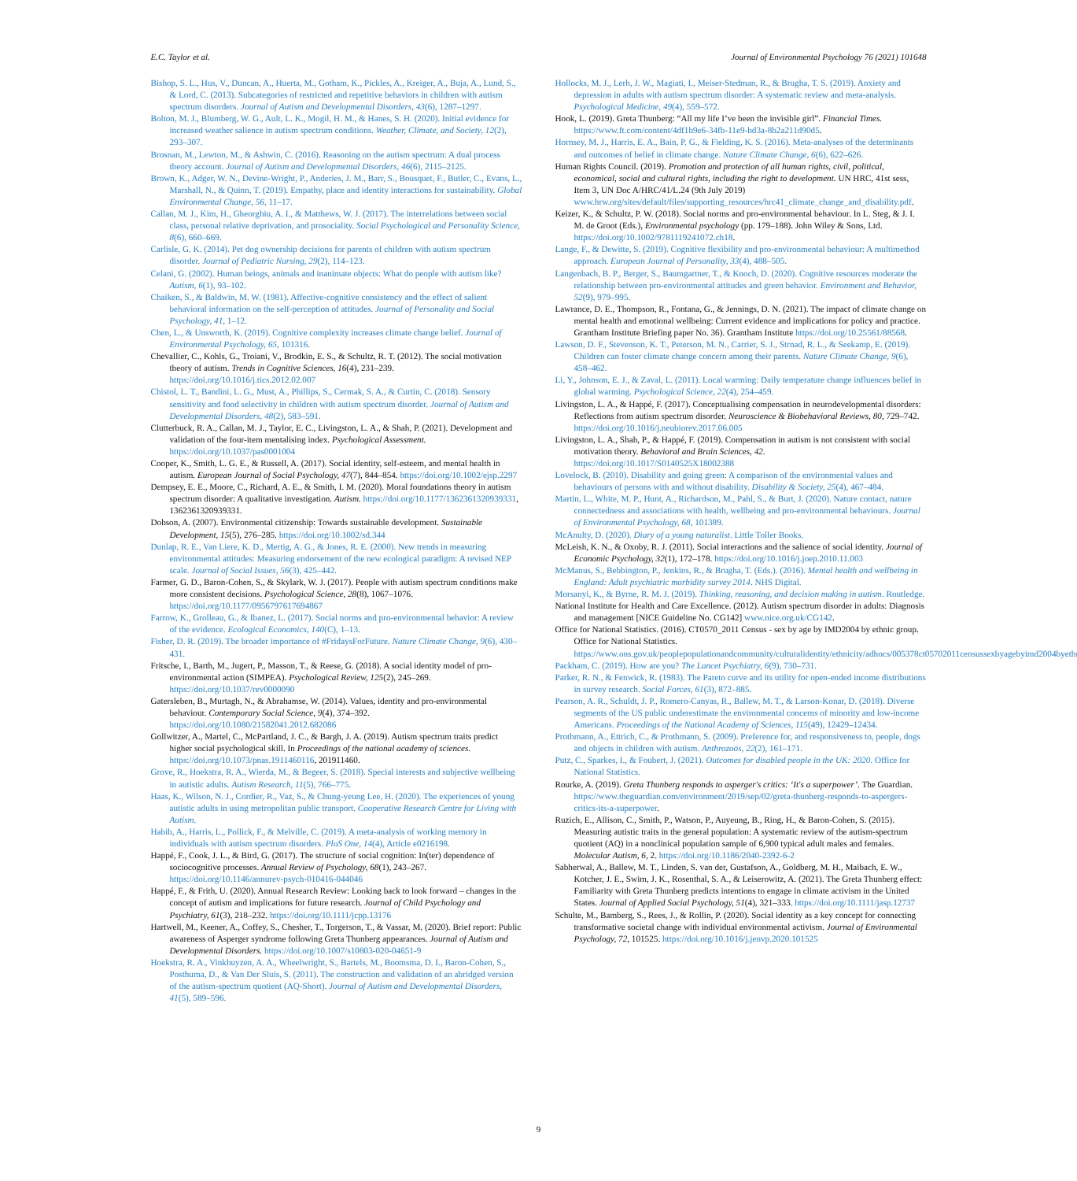E.C. Taylor et al. Journal of Environmental Psychology 76 (2021) 101648
Bishop, S. L., Hus, V., Duncan, A., Huerta, M., Gotham, K., Pickles, A., Kreiger, A., Buja, A., Lund, S., & Lord, C. (2013). Subcategories of restricted and repetitive behaviors in children with autism spectrum disorders. Journal of Autism and Developmental Disorders, 43(6), 1287–1297.
Bolton, M. J., Blumberg, W. G., Ault, L. K., Mogil, H. M., & Hanes, S. H. (2020). Initial evidence for increased weather salience in autism spectrum conditions. Weather, Climate, and Society, 12(2), 293–307.
Brosnan, M., Lewton, M., & Ashwin, C. (2016). Reasoning on the autism spectrum: A dual process theory account. Journal of Autism and Developmental Disorders, 46(6), 2115–2125.
Brown, K., Adger, W. N., Devine-Wright, P., Anderies, J. M., Barr, S., Bousquet, F., Butler, C., Evans, L., Marshall, N., & Quinn, T. (2019). Empathy, place and identity interactions for sustainability. Global Environmental Change, 56, 11–17.
Callan, M. J., Kim, H., Gheorghiu, A. I., & Matthews, W. J. (2017). The interrelations between social class, personal relative deprivation, and prosociality. Social Psychological and Personality Science, 8(6), 660–669.
Carlisle, G. K. (2014). Pet dog ownership decisions for parents of children with autism spectrum disorder. Journal of Pediatric Nursing, 29(2), 114–123.
Celani, G. (2002). Human beings, animals and inanimate objects: What do people with autism like? Autism, 6(1), 93–102.
Chaiken, S., & Baldwin, M. W. (1981). Affective-cognitive consistency and the effect of salient behavioral information on the self-perception of attitudes. Journal of Personality and Social Psychology, 41, 1–12.
Chen, L., & Unsworth, K. (2019). Cognitive complexity increases climate change belief. Journal of Environmental Psychology, 65, 101316.
Chevallier, C., Kohls, G., Troiani, V., Brodkin, E. S., & Schultz, R. T. (2012). The social motivation theory of autism. Trends in Cognitive Sciences, 16(4), 231–239. https://doi.org/10.1016/j.tics.2012.02.007
Chistol, L. T., Bandini, L. G., Must, A., Phillips, S., Cermak, S. A., & Curtin, C. (2018). Sensory sensitivity and food selectivity in children with autism spectrum disorder. Journal of Autism and Developmental Disorders, 48(2), 583–591.
Clutterbuck, R. A., Callan, M. J., Taylor, E. C., Livingston, L. A., & Shah, P. (2021). Development and validation of the four-item mentalising index. Psychological Assessment. https://doi.org/10.1037/pas0001004
Cooper, K., Smith, L. G. E., & Russell, A. (2017). Social identity, self-esteem, and mental health in autism. European Journal of Social Psychology, 47(7), 844–854. https://doi.org/10.1002/ejsp.2297
Dempsey, E. E., Moore, C., Richard, A. E., & Smith, I. M. (2020). Moral foundations theory in autism spectrum disorder: A qualitative investigation. Autism. https://doi.org/10.1177/1362361320939331, 1362361320939331.
Dobson, A. (2007). Environmental citizenship: Towards sustainable development. Sustainable Development, 15(5), 276–285. https://doi.org/10.1002/sd.344
Dunlap, R. E., Van Liere, K. D., Mertig, A. G., & Jones, R. E. (2000). New trends in measuring environmental attitudes: Measuring endorsement of the new ecological paradigm: A revised NEP scale. Journal of Social Issues, 56(3), 425–442.
Farmer, G. D., Baron-Cohen, S., & Skylark, W. J. (2017). People with autism spectrum conditions make more consistent decisions. Psychological Science, 28(8), 1067–1076. https://doi.org/10.1177/0956797617694867
Farrow, K., Grolleau, G., & Ibanez, L. (2017). Social norms and pro-environmental behavior: A review of the evidence. Ecological Economics, 140(C), 1–13.
Fisher, D. R. (2019). The broader importance of #FridaysForFuture. Nature Climate Change, 9(6), 430–431.
Fritsche, I., Barth, M., Jugert, P., Masson, T., & Reese, G. (2018). A social identity model of pro-environmental action (SIMPEA). Psychological Review, 125(2), 245–269. https://doi.org/10.1037/rev0000090
Gatersleben, B., Murtagh, N., & Abrahamse, W. (2014). Values, identity and pro-environmental behaviour. Contemporary Social Science, 9(4), 374–392. https://doi.org/10.1080/21582041.2012.682086
Gollwitzer, A., Martel, C., McPartland, J. C., & Bargh, J. A. (2019). Autism spectrum traits predict higher social psychological skill. In Proceedings of the national academy of sciences. https://doi.org/10.1073/pnas.1911460116, 201911460.
Grove, R., Hoekstra, R. A., Wierda, M., & Begeer, S. (2018). Special interests and subjective wellbeing in autistic adults. Autism Research, 11(5), 766–775.
Haas, K., Wilson, N. J., Cordier, R., Vaz, S., & Chung-yeung Lee, H. (2020). The experiences of young autistic adults in using metropolitan public transport. Cooperative Research Centre for Living with Autism.
Habib, A., Harris, L., Pollick, F., & Melville, C. (2019). A meta-analysis of working memory in individuals with autism spectrum disorders. PloS One, 14(4), Article e0216198.
Happé, F., Cook, J. L., & Bird, G. (2017). The structure of social cognition: In(ter) dependence of sociocognitive processes. Annual Review of Psychology, 68(1), 243–267. https://doi.org/10.1146/annurev-psych-010416-044046
Happé, F., & Frith, U. (2020). Annual Research Review: Looking back to look forward – changes in the concept of autism and implications for future research. Journal of Child Psychology and Psychiatry, 61(3), 218–232. https://doi.org/10.1111/jcpp.13176
Hartwell, M., Keener, A., Coffey, S., Chesher, T., Torgerson, T., & Vassar, M. (2020). Brief report: Public awareness of Asperger syndrome following Greta Thunberg appearances. Journal of Autism and Developmental Disorders. https://doi.org/10.1007/s10803-020-04651-9
Hoekstra, R. A., Vinkhuyzen, A. A., Wheelwright, S., Bartels, M., Boomsma, D. I., Baron-Cohen, S., Posthuma, D., & Van Der Sluis, S. (2011). The construction and validation of an abridged version of the autism-spectrum quotient (AQ-Short). Journal of Autism and Developmental Disorders, 41(5), 589–596.
Hollocks, M. J., Lerh, J. W., Magiati, I., Meiser-Stedman, R., & Brugha, T. S. (2019). Anxiety and depression in adults with autism spectrum disorder: A systematic review and meta-analysis. Psychological Medicine, 49(4), 559–572.
Hook, L. (2019). Greta Thunberg: “All my life I’ve been the invisible girl”. Financial Times. https://www.ft.com/content/4df1b9e6-34fb-11e9-bd3a-8b2a211d90d5.
Hornsey, M. J., Harris, E. A., Bain, P. G., & Fielding, K. S. (2016). Meta-analyses of the determinants and outcomes of belief in climate change. Nature Climate Change, 6(6), 622–626.
Human Rights Council. (2019). Promotion and protection of all human rights, civil, political, economical, social and cultural rights, including the right to development. UN HRC, 41st sess, Item 3, UN Doc A/HRC/41/L.24 (9th July 2019) www.hrw.org/sites/default/files/supporting_resources/hrc41_climate_change_and_disability.pdf.
Keizer, K., & Schultz, P. W. (2018). Social norms and pro-environmental behaviour. In L. Steg, & J. I. M. de Groot (Eds.), Environmental psychology (pp. 179–188). John Wiley & Sons, Ltd. https://doi.org/10.1002/9781119241072.ch18.
Lange, F., & Dewitte, S. (2019). Cognitive flexibility and pro-environmental behaviour: A multimethod approach. European Journal of Personality, 33(4), 488–505.
Langenbach, B. P., Berger, S., Baumgartner, T., & Knoch, D. (2020). Cognitive resources moderate the relationship between pro-environmental attitudes and green behavior. Environment and Behavior, 52(9), 979–995.
Lawrance, D. E., Thompson, R., Fontana, G., & Jennings, D. N. (2021). The impact of climate change on mental health and emotional wellbeing: Current evidence and implications for policy and practice. Grantham Institute Briefing paper No. 36). Grantham Institute https://doi.org/10.25561/88568.
Lawson, D. F., Stevenson, K. T., Peterson, M. N., Carrier, S. J., Strnad, R. L., & Seekamp, E. (2019). Children can foster climate change concern among their parents. Nature Climate Change, 9(6), 458–462.
Li, Y., Johnson, E. J., & Zaval, L. (2011). Local warming: Daily temperature change influences belief in global warming. Psychological Science, 22(4), 254–459.
Livingston, L. A., & Happé, F. (2017). Conceptualising compensation in neurodevelopmental disorders: Reflections from autism spectrum disorder. Neuroscience & Biobehavioral Reviews, 80, 729–742. https://doi.org/10.1016/j.neubiorev.2017.06.005
Livingston, L. A., Shah, P., & Happé, F. (2019). Compensation in autism is not consistent with social motivation theory. Behavioral and Brain Sciences, 42. https://doi.org/10.1017/S0140525X18002388
Lovelock, B. (2010). Disability and going green: A comparison of the environmental values and behaviours of persons with and without disability. Disability & Society, 25(4), 467–484.
Martin, L., White, M. P., Hunt, A., Richardson, M., Pahl, S., & Burt, J. (2020). Nature contact, nature connectedness and associations with health, wellbeing and pro-environmental behaviours. Journal of Environmental Psychology, 68, 101389.
McAnulty, D. (2020). Diary of a young naturalist. Little Toller Books.
McLeish, K. N., & Oxoby, R. J. (2011). Social interactions and the salience of social identity. Journal of Economic Psychology, 32(1), 172–178. https://doi.org/10.1016/j.joep.2010.11.003
McManus, S., Bebbington, P., Jenkins, R., & Brugha, T. (Eds.). (2016). Mental health and wellbeing in England: Adult psychiatric morbidity survey 2014. NHS Digital.
Morsanyi, K., & Byrne, R. M. J. (2019). Thinking, reasoning, and decision making in autism. Routledge.
National Institute for Health and Care Excellence. (2012). Autism spectrum disorder in adults: Diagnosis and management [NICE Guideline No. CG142] www.nice.org.uk/CG142.
Office for National Statistics. (2016). CT0570_2011 Census - sex by age by IMD2004 by ethnic group. Office for National Statistics. https://www.ons.gov.uk/peoplepopulationandcommunity/culturalidentity/ethnicity/adhocs/005378ct05702011censussexbyagebyimd2004byethnicgroup.
Packham, C. (2019). How are you? The Lancet Psychiatry, 6(9), 730–731.
Parker, R. N., & Fenwick, R. (1983). The Pareto curve and its utility for open-ended income distributions in survey research. Social Forces, 61(3), 872–885.
Pearson, A. R., Schuldt, J. P., Romero-Canyas, R., Ballew, M. T., & Larson-Konar, D. (2018). Diverse segments of the US public underestimate the environmental concerns of minority and low-income Americans. Proceedings of the National Academy of Sciences, 115(49), 12429–12434.
Prothmann, A., Ettrich, C., & Prothmann, S. (2009). Preference for, and responsiveness to, people, dogs and objects in children with autism. Anthrozoös, 22(2), 161–171.
Putz, C., Sparkes, I., & Foubert, J. (2021). Outcomes for disabled people in the UK: 2020. Office for National Statistics.
Rourke, A. (2019). Greta Thunberg responds to asperger's critics: ‘It's a superpower’. The Guardian. https://www.theguardian.com/environment/2019/sep/02/greta-thunberg-responds-to-aspergers-critics-its-a-superpower.
Ruzich, E., Allison, C., Smith, P., Watson, P., Auyeung, B., Ring, H., & Baron-Cohen, S. (2015). Measuring autistic traits in the general population: A systematic review of the autism-spectrum quotient (AQ) in a nonclinical population sample of 6,900 typical adult males and females. Molecular Autism, 6, 2. https://doi.org/10.1186/2040-2392-6-2
Sabherwal, A., Ballew, M. T., Linden, S. van der, Gustafson, A., Goldberg, M. H., Maibach, E. W., Kotcher, J. E., Swim, J. K., Rosenthal, S. A., & Leiserowitz, A. (2021). The Greta Thunberg effect: Familiarity with Greta Thunberg predicts intentions to engage in climate activism in the United States. Journal of Applied Social Psychology, 51(4), 321–333. https://doi.org/10.1111/jasp.12737
Schulte, M., Bamberg, S., Rees, J., & Rollin, P. (2020). Social identity as a key concept for connecting transformative societal change with individual environmental activism. Journal of Environmental Psychology, 72, 101525. https://doi.org/10.1016/j.jenvp.2020.101525
9